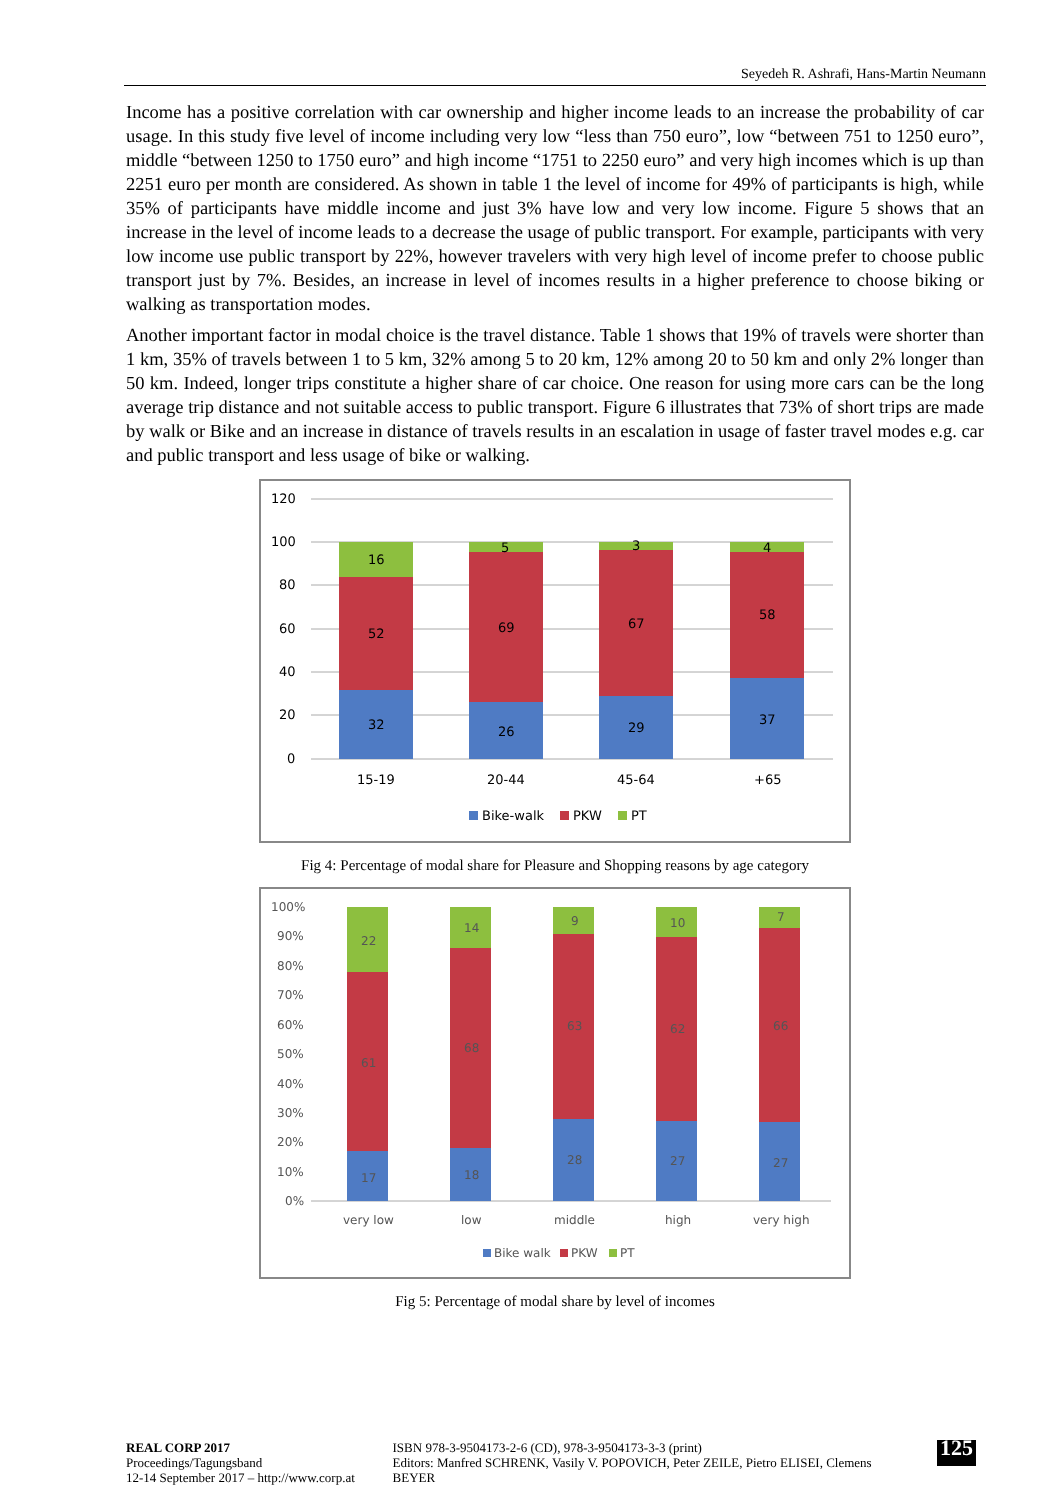Seyedeh R. Ashrafi, Hans-Martin Neumann
Income has a positive correlation with car ownership and higher income leads to an increase the probability of car usage. In this study five level of income including very low “less than 750 euro”, low “between 751 to 1250 euro”, middle “between 1250 to 1750 euro” and high income “1751 to 2250 euro” and very high incomes which is up than 2251 euro per month are considered. As shown in table 1 the level of income for 49% of participants is high, while 35% of participants have middle income and just 3% have low and very low income. Figure 5 shows that an increase in the level of income leads to a decrease the usage of public transport. For example, participants with very low income use public transport by 22%, however travelers with very high level of income prefer to choose public transport just by 7%. Besides, an increase in level of incomes results in a higher preference to choose biking or walking as transportation modes.
Another important factor in modal choice is the travel distance. Table 1 shows that 19% of travels were shorter than 1 km, 35% of travels between 1 to 5 km, 32% among 5 to 20 km, 12% among 20 to 50 km and only 2% longer than 50 km. Indeed, longer trips constitute a higher share of car choice. One reason for using more cars can be the long average trip distance and not suitable access to public transport. Figure 6 illustrates that 73% of short trips are made by walk or Bike and an increase in distance of travels results in an escalation in usage of faster travel modes e.g. car and public transport and less usage of bike or walking.
120
100
80
60
40
20
0
32
52
16
26
69
5
29
67
3
37
58
4
15-19
20-44
45-64
+65
Bike-walk
PKW
PT
Fig 4: Percentage of modal share for Pleasure and Shopping reasons by age category
100%
90%
80%
70%
60%
50%
40%
30%
20%
10%
0%
17
61
22
18
68
14
28
63
9
27
62
10
27
66
7
very low
low
middle
high
very high
Bike walk
PKW
PT
Fig 5: Percentage of modal share by level of incomes
REAL CORP 2017 Proceedings/Tagungsband
12-14 September 2017 – http://www.corp.at
ISBN 978-3-9504173-2-6 (CD), 978-3-9504173-3-3 (print)
Editors: Manfred SCHRENK, Vasily V. POPOVICH, Peter ZEILE, Pietro ELISEI, Clemens BEYER
125